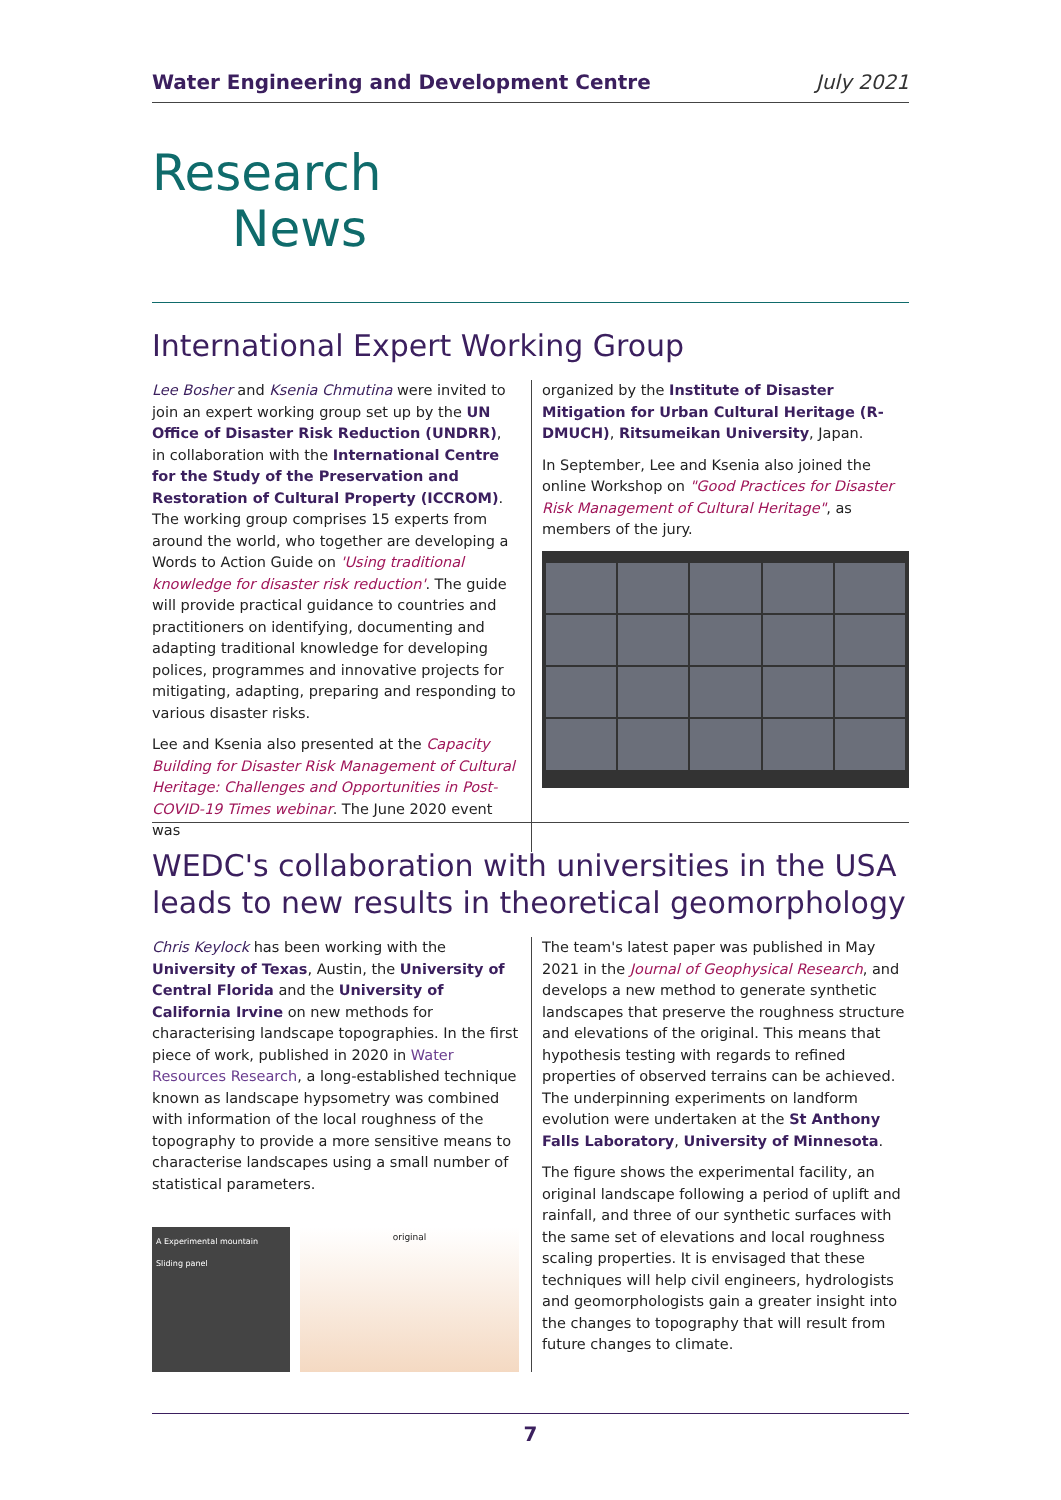Water Engineering and Development Centre July 2021
Research
News
International Expert Working Group
Lee Bosher and Ksenia Chmutina were invited to join an expert working group set up by the UN Office of Disaster Risk Reduction (UNDRR), in collaboration with the International Centre for the Study of the Preservation and Restoration of Cultural Property (ICCROM). The working group comprises 15 experts from around the world, who together are developing a Words to Action Guide on 'Using traditional knowledge for disaster risk reduction'. The guide will provide practical guidance to countries and practitioners on identifying, documenting and adapting traditional knowledge for developing polices, programmes and innovative projects for mitigating, adapting, preparing and responding to various disaster risks.
Lee and Ksenia also presented at the Capacity Building for Disaster Risk Management of Cultural Heritage: Challenges and Opportunities in Post-COVID-19 Times webinar. The June 2020 event was
organized by the Institute of Disaster Mitigation for Urban Cultural Heritage (R-DMUCH), Ritsumeikan University, Japan.
In September, Lee and Ksenia also joined the online Workshop on "Good Practices for Disaster Risk Management of Cultural Heritage", as members of the jury.
WEDC's collaboration with universities in the USA leads to new results in theoretical geomorphology
Chris Keylock has been working with the University of Texas, Austin, the University of Central Florida and the University of California Irvine on new methods for characterising landscape topographies. In the first piece of work, published in 2020 in Water Resources Research, a long-established technique known as landscape hypsometry was combined with information of the local roughness of the topography to provide a more sensitive means to characterise landscapes using a small number of statistical parameters.
A Experimental mountain Sliding panel
original
The team's latest paper was published in May 2021 in the Journal of Geophysical Research, and develops a new method to generate synthetic landscapes that preserve the roughness structure and elevations of the original. This means that hypothesis testing with regards to refined properties of observed terrains can be achieved. The underpinning experiments on landform evolution were undertaken at the St Anthony Falls Laboratory, University of Minnesota.
The figure shows the experimental facility, an original landscape following a period of uplift and rainfall, and three of our synthetic surfaces with the same set of elevations and local roughness scaling properties. It is envisaged that these techniques will help civil engineers, hydrologists and geomorphologists gain a greater insight into the changes to topography that will result from future changes to climate.
7